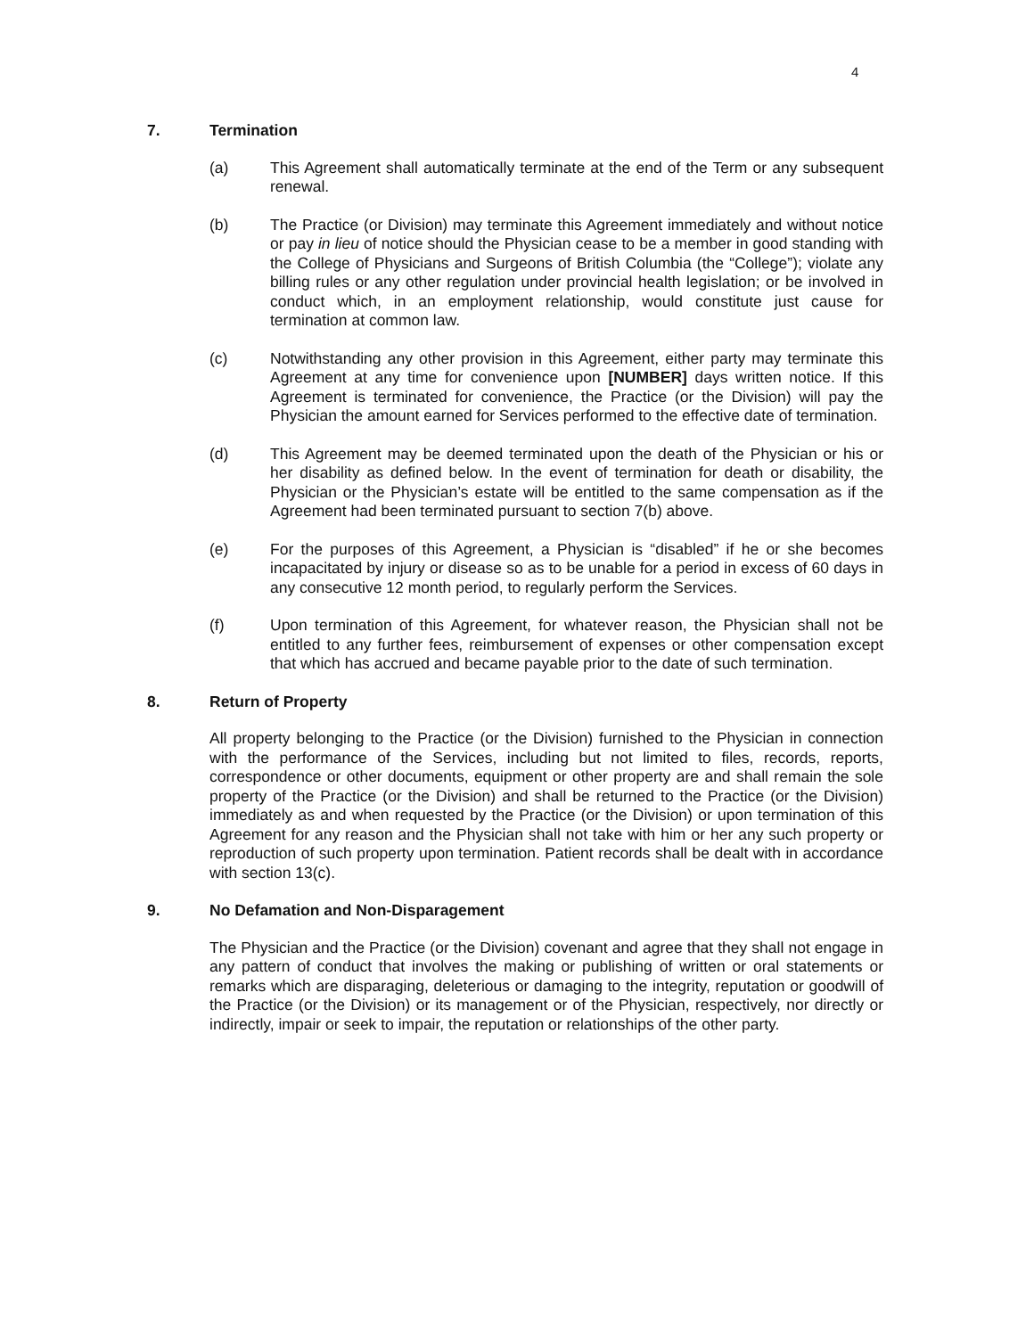4
7. Termination
(a) This Agreement shall automatically terminate at the end of the Term or any subsequent renewal.
(b) The Practice (or Division) may terminate this Agreement immediately and without notice or pay in lieu of notice should the Physician cease to be a member in good standing with the College of Physicians and Surgeons of British Columbia (the “College”); violate any billing rules or any other regulation under provincial health legislation; or be involved in conduct which, in an employment relationship, would constitute just cause for termination at common law.
(c) Notwithstanding any other provision in this Agreement, either party may terminate this Agreement at any time for convenience upon [NUMBER] days written notice. If this Agreement is terminated for convenience, the Practice (or the Division) will pay the Physician the amount earned for Services performed to the effective date of termination.
(d) This Agreement may be deemed terminated upon the death of the Physician or his or her disability as defined below. In the event of termination for death or disability, the Physician or the Physician’s estate will be entitled to the same compensation as if the Agreement had been terminated pursuant to section 7(b) above.
(e) For the purposes of this Agreement, a Physician is “disabled” if he or she becomes incapacitated by injury or disease so as to be unable for a period in excess of 60 days in any consecutive 12 month period, to regularly perform the Services.
(f) Upon termination of this Agreement, for whatever reason, the Physician shall not be entitled to any further fees, reimbursement of expenses or other compensation except that which has accrued and became payable prior to the date of such termination.
8. Return of Property
All property belonging to the Practice (or the Division) furnished to the Physician in connection with the performance of the Services, including but not limited to files, records, reports, correspondence or other documents, equipment or other property are and shall remain the sole property of the Practice (or the Division) and shall be returned to the Practice (or the Division) immediately as and when requested by the Practice (or the Division) or upon termination of this Agreement for any reason and the Physician shall not take with him or her any such property or reproduction of such property upon termination. Patient records shall be dealt with in accordance with section 13(c).
9. No Defamation and Non-Disparagement
The Physician and the Practice (or the Division) covenant and agree that they shall not engage in any pattern of conduct that involves the making or publishing of written or oral statements or remarks which are disparaging, deleterious or damaging to the integrity, reputation or goodwill of the Practice (or the Division) or its management or of the Physician, respectively, nor directly or indirectly, impair or seek to impair, the reputation or relationships of the other party.